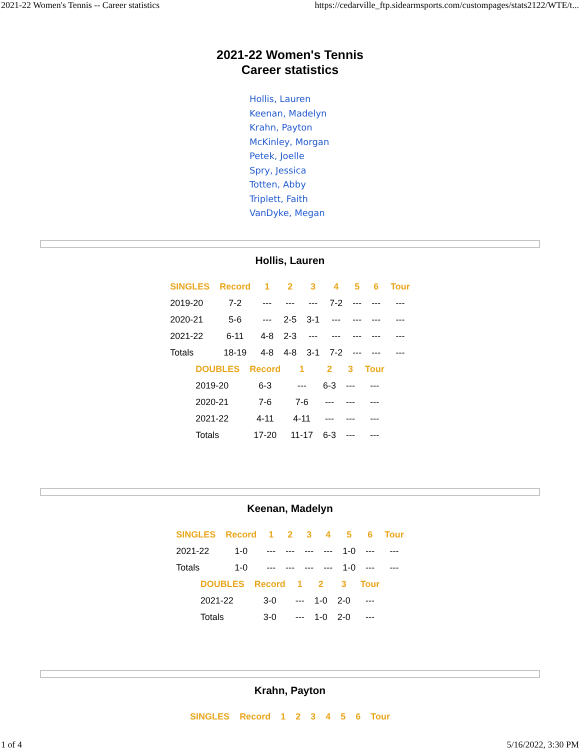2021-22 Women's Tennis -- Career statistics https://cedarville_ftp.sidearmsports.com/custompages/stats2122/WTE/t...
2021-22 Women's Tennis
Career statistics
Hollis, Lauren
Keenan, Madelyn
Krahn, Payton
McKinley, Morgan
Petek, Joelle
Spry, Jessica
Totten, Abby
Triplett, Faith
VanDyke, Megan
Hollis, Lauren
| SINGLES | Record | 1 | 2 | 3 | 4 | 5 | 6 | Tour |
| --- | --- | --- | --- | --- | --- | --- | --- | --- |
| 2019-20 | 7-2 | --- | --- | --- | 7-2 | --- | --- | --- |
| 2020-21 | 5-6 | --- | 2-5 | 3-1 | --- | --- | --- | --- |
| 2021-22 | 6-11 | 4-8 | 2-3 | --- | --- | --- | --- | --- |
| Totals | 18-19 | 4-8 | 4-8 | 3-1 | 7-2 | --- | --- | --- |
| DOUBLES | Record | 1 | 2 | 3 | Tour |
| --- | --- | --- | --- | --- | --- |
| 2019-20 | 6-3 | --- | 6-3 | --- | --- |
| 2020-21 | 7-6 | 7-6 | --- | --- | --- |
| 2021-22 | 4-11 | 4-11 | --- | --- | --- |
| Totals | 17-20 | 11-17 | 6-3 | --- | --- |
Keenan, Madelyn
| SINGLES | Record | 1 | 2 | 3 | 4 | 5 | 6 | Tour |
| --- | --- | --- | --- | --- | --- | --- | --- | --- |
| 2021-22 | 1-0 | --- | --- | --- | --- | 1-0 | --- | --- |
| Totals | 1-0 | --- | --- | --- | --- | 1-0 | --- | --- |
| DOUBLES | Record | 1 | 2 | 3 | Tour |
| --- | --- | --- | --- | --- | --- |
| 2021-22 | 3-0 | --- | 1-0 | 2-0 | --- |
| Totals | 3-0 | --- | 1-0 | 2-0 | --- |
Krahn, Payton
| SINGLES | Record | 1 | 2 | 3 | 4 | 5 | 6 | Tour |
| --- | --- | --- | --- | --- | --- | --- | --- | --- |
1 of 4 5/16/2022, 3:30 PM